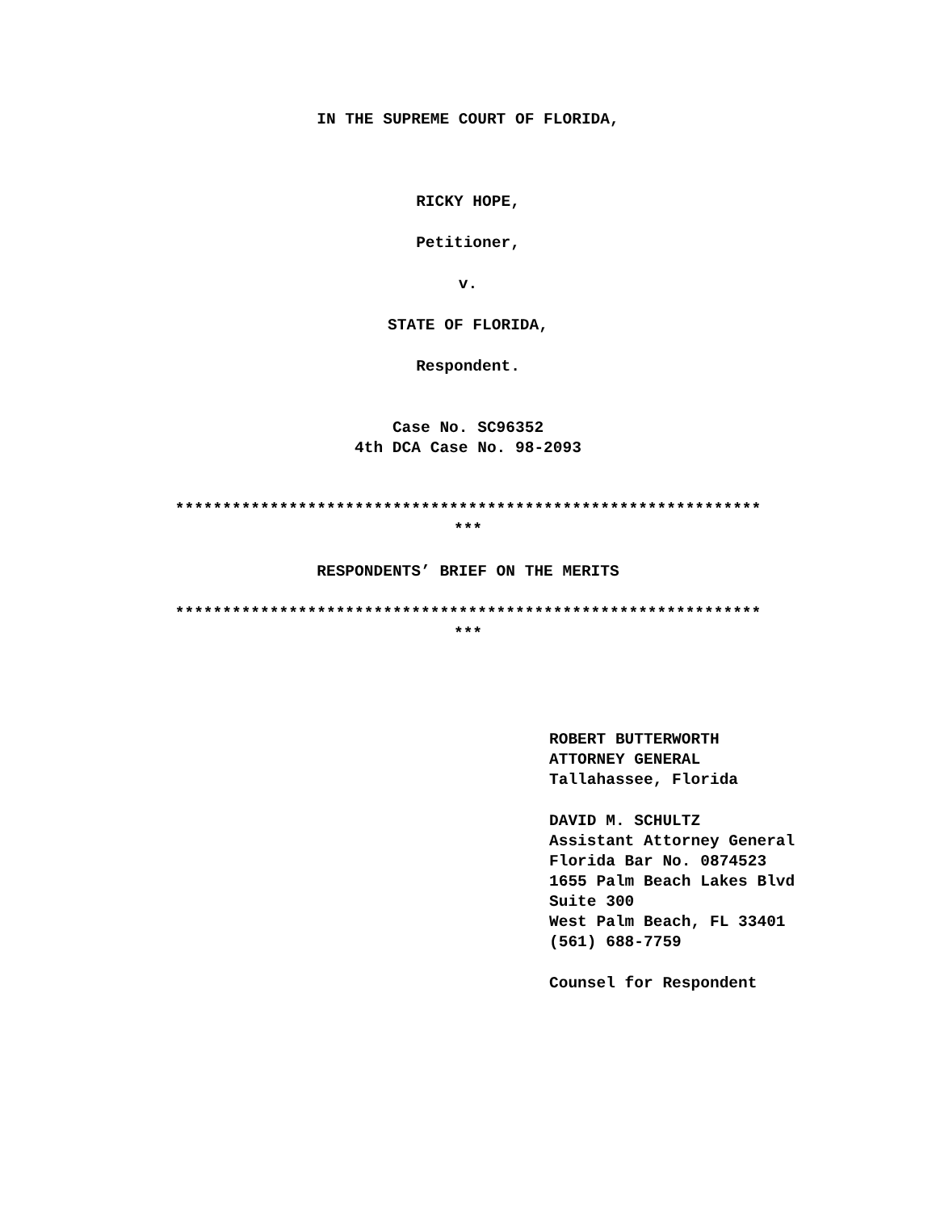IN THE SUPREME COURT OF FLORIDA,
RICKY HOPE,
Petitioner,
v.
STATE OF FLORIDA,
Respondent.
Case No. SC96352
4th DCA Case No. 98-2093
**************************************************************
***
RESPONDENTS’ BRIEF ON THE MERITS
**************************************************************
***
ROBERT BUTTERWORTH
ATTORNEY GENERAL
Tallahassee, Florida
DAVID M. SCHULTZ
Assistant Attorney General
Florida Bar No. 0874523
1655 Palm Beach Lakes Blvd
Suite 300
West Palm Beach, FL 33401
(561) 688-7759
Counsel for Respondent